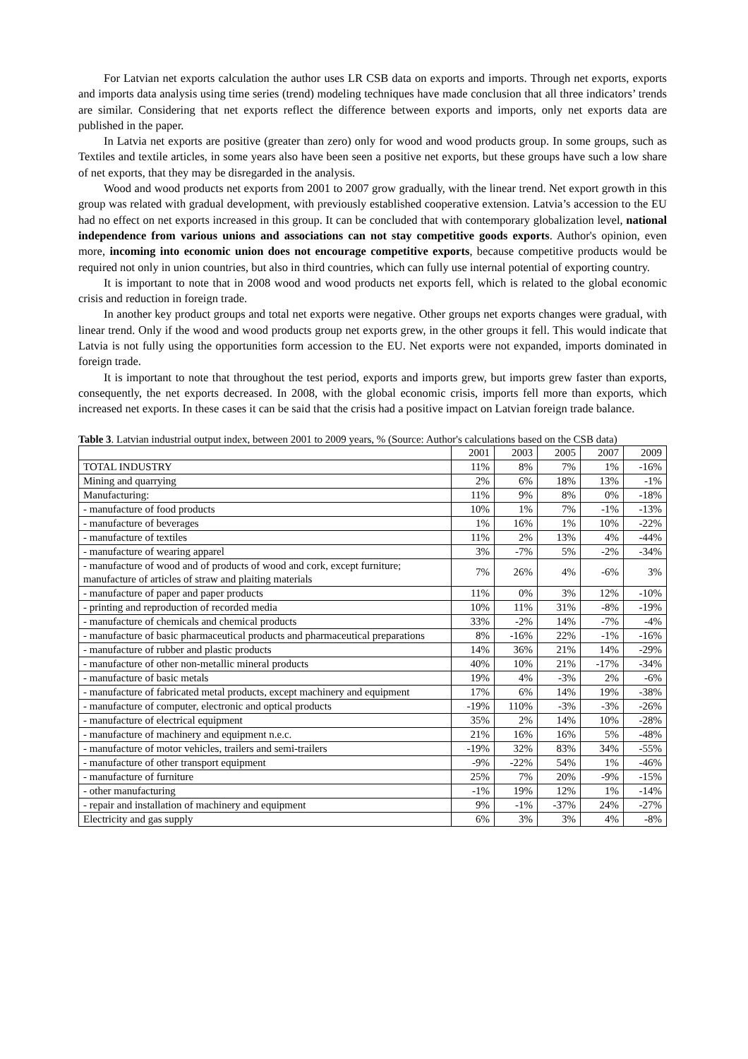For Latvian net exports calculation the author uses LR CSB data on exports and imports. Through net exports, exports and imports data analysis using time series (trend) modeling techniques have made conclusion that all three indicators’ trends are similar. Considering that net exports reflect the difference between exports and imports, only net exports data are published in the paper.
In Latvia net exports are positive (greater than zero) only for wood and wood products group. In some groups, such as Textiles and textile articles, in some years also have been seen a positive net exports, but these groups have such a low share of net exports, that they may be disregarded in the analysis.
Wood and wood products net exports from 2001 to 2007 grow gradually, with the linear trend. Net export growth in this group was related with gradual development, with previously established cooperative extension. Latvia’s accession to the EU had no effect on net exports increased in this group. It can be concluded that with contemporary globalization level, national independence from various unions and associations can not stay competitive goods exports. Author's opinion, even more, incoming into economic union does not encourage competitive exports, because competitive products would be required not only in union countries, but also in third countries, which can fully use internal potential of exporting country.
It is important to note that in 2008 wood and wood products net exports fell, which is related to the global economic crisis and reduction in foreign trade.
In another key product groups and total net exports were negative. Other groups net exports changes were gradual, with linear trend. Only if the wood and wood products group net exports grew, in the other groups it fell. This would indicate that Latvia is not fully using the opportunities form accession to the EU. Net exports were not expanded, imports dominated in foreign trade.
It is important to note that throughout the test period, exports and imports grew, but imports grew faster than exports, consequently, the net exports decreased. In 2008, with the global economic crisis, imports fell more than exports, which increased net exports. In these cases it can be said that the crisis had a positive impact on Latvian foreign trade balance.
Table 3. Latvian industrial output index, between 2001 to 2009 years, % (Source: Author's calculations based on the CSB data)
| | 2001 | 2003 | 2005 | 2007 | 2009 |
| --- | --- | --- | --- | --- | --- |
| TOTAL INDUSTRY | 11% | 8% | 7% | 1% | -16% |
| Mining and quarrying | 2% | 6% | 18% | 13% | -1% |
| Manufacturing: | 11% | 9% | 8% | 0% | -18% |
| - manufacture of food products | 10% | 1% | 7% | -1% | -13% |
| - manufacture of beverages | 1% | 16% | 1% | 10% | -22% |
| - manufacture of textiles | 11% | 2% | 13% | 4% | -44% |
| - manufacture of wearing apparel | 3% | -7% | 5% | -2% | -34% |
| - manufacture of wood and of products of wood and cork, except furniture; manufacture of articles of straw and plaiting materials | 7% | 26% | 4% | -6% | 3% |
| - manufacture of paper and paper products | 11% | 0% | 3% | 12% | -10% |
| - printing and reproduction of recorded media | 10% | 11% | 31% | -8% | -19% |
| - manufacture of chemicals and chemical products | 33% | -2% | 14% | -7% | -4% |
| - manufacture of basic pharmaceutical products and pharmaceutical preparations | 8% | -16% | 22% | -1% | -16% |
| - manufacture of rubber and plastic products | 14% | 36% | 21% | 14% | -29% |
| - manufacture of other non-metallic mineral products | 40% | 10% | 21% | -17% | -34% |
| - manufacture of basic metals | 19% | 4% | -3% | 2% | -6% |
| - manufacture of fabricated metal products, except machinery and equipment | 17% | 6% | 14% | 19% | -38% |
| - manufacture of computer, electronic and optical products | -19% | 110% | -3% | -3% | -26% |
| - manufacture of electrical equipment | 35% | 2% | 14% | 10% | -28% |
| - manufacture of machinery and equipment n.e.c. | 21% | 16% | 16% | 5% | -48% |
| - manufacture of motor vehicles, trailers and semi-trailers | -19% | 32% | 83% | 34% | -55% |
| - manufacture of other transport equipment | -9% | -22% | 54% | 1% | -46% |
| - manufacture of furniture | 25% | 7% | 20% | -9% | -15% |
| - other manufacturing | -1% | 19% | 12% | 1% | -14% |
| - repair and installation of machinery and equipment | 9% | -1% | -37% | 24% | -27% |
| Electricity and gas supply | 6% | 3% | 3% | 4% | -8% |